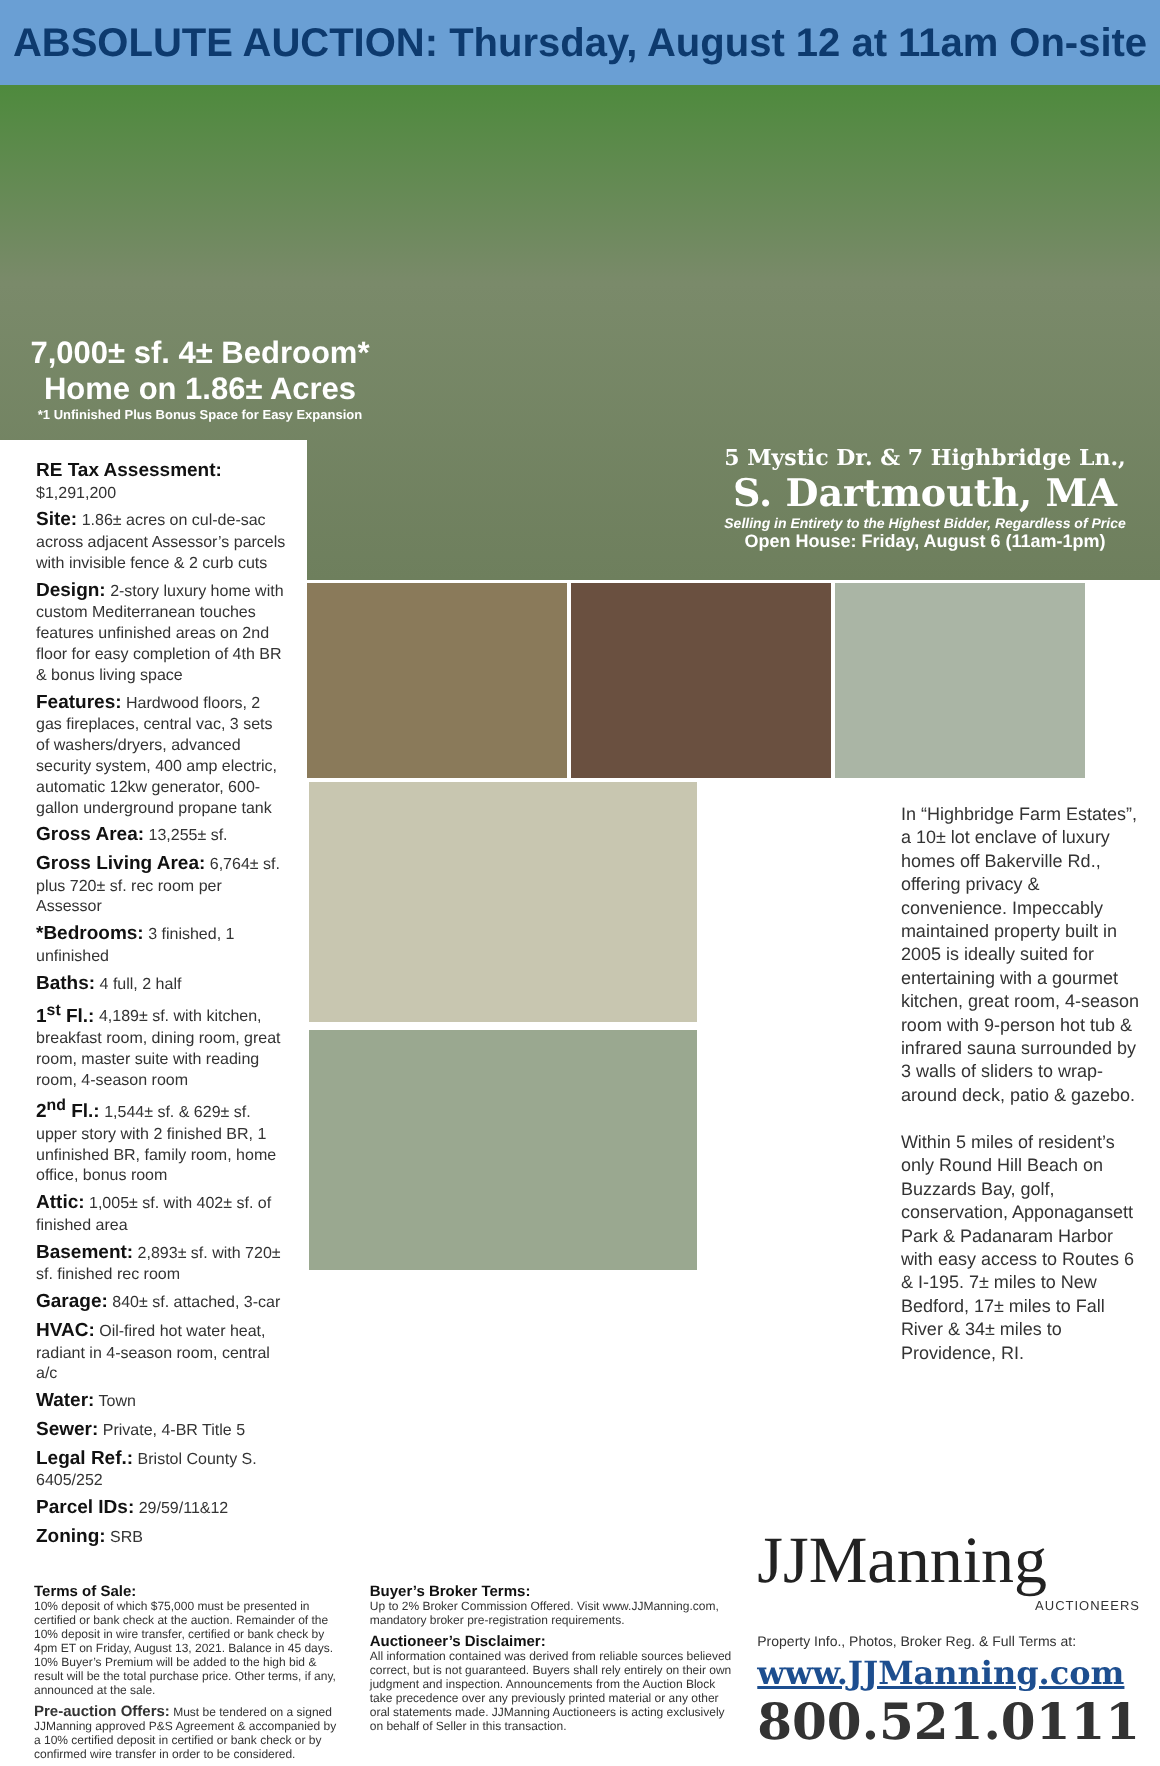ABSOLUTE AUCTION: Thursday, August 12 at 11am On-site
7,000± sf. 4± Bedroom* Home on 1.86± Acres
*1 Unfinished Plus Bonus Space for Easy Expansion
5 Mystic Dr. & 7 Highbridge Ln.,
S. Dartmouth, MA
Selling in Entirety to the Highest Bidder, Regardless of Price
Open House: Friday, August 6 (11am-1pm)
RE Tax Assessment: $1,291,200
Site: 1.86± acres on cul-de-sac across adjacent Assessor’s parcels with invisible fence & 2 curb cuts
Design: 2-story luxury home with custom Mediterranean touches features unfinished areas on 2nd floor for easy completion of 4th BR & bonus living space
Features: Hardwood floors, 2 gas fireplaces, central vac, 3 sets of washers/dryers, advanced security system, 400 amp electric, automatic 12kw generator, 600-gallon underground propane tank
Gross Area: 13,255± sf.
Gross Living Area: 6,764± sf. plus 720± sf. rec room per Assessor
*Bedrooms: 3 finished, 1 unfinished
Baths: 4 full, 2 half
1<sup>st</sup> Fl.: 4,189± sf. with kitchen, breakfast room, dining room, great room, master suite with reading room, 4-season room
2<sup>nd</sup> Fl.: 1,544± sf. & 629± sf. upper story with 2 finished BR, 1 unfinished BR, family room, home office, bonus room
Attic: 1,005± sf. with 402± sf. of finished area
Basement: 2,893± sf. with 720± sf. finished rec room
Garage: 840± sf. attached, 3-car
HVAC: Oil-fired hot water heat, radiant in 4-season room, central a/c
Water: Town
Sewer: Private, 4-BR Title 5
Legal Ref.: Bristol County S. 6405/252
Parcel IDs: 29/59/11&12
Zoning: SRB
In “Highbridge Farm Estates”, a 10± lot enclave of luxury homes off Bakerville Rd., offering privacy & convenience. Impeccably maintained property built in 2005 is ideally suited for entertaining with a gourmet kitchen, great room, 4-season room with 9-person hot tub & infrared sauna surrounded by 3 walls of sliders to wrap-around deck, patio & gazebo.
Within 5 miles of resident’s only Round Hill Beach on Buzzards Bay, golf, conservation, Apponagansett Park & Padanaram Harbor with easy access to Routes 6 & I-195. 7± miles to New Bedford, 17± miles to Fall River & 34± miles to Providence, RI.
Terms of Sale:
10% deposit of which $75,000 must be presented in certified or bank check at the auction. Remainder of the 10% deposit in wire transfer, certified or bank check by 4pm ET on Friday, August 13, 2021. Balance in 45 days. 10% Buyer’s Premium will be added to the high bid & result will be the total purchase price. Other terms, if any, announced at the sale.
Pre-auction Offers: Must be tendered on a signed JJManning approved P&S Agreement & accompanied by a 10% certified deposit in certified or bank check or by confirmed wire transfer in order to be considered.
Buyer’s Broker Terms:
Up to 2% Broker Commission Offered. Visit www.JJManning.com, mandatory broker pre-registration requirements.
Auctioneer’s Disclaimer:
All information contained was derived from reliable sources believed correct, but is not guaranteed. Buyers shall rely entirely on their own judgment and inspection. Announcements from the Auction Block take precedence over any previously printed material or any other oral statements made. JJManning Auctioneers is acting exclusively on behalf of Seller in this transaction.
JJManning
AUCTIONEERS
Property Info., Photos, Broker Reg. & Full Terms at:
www.JJManning.com
800.521.0111